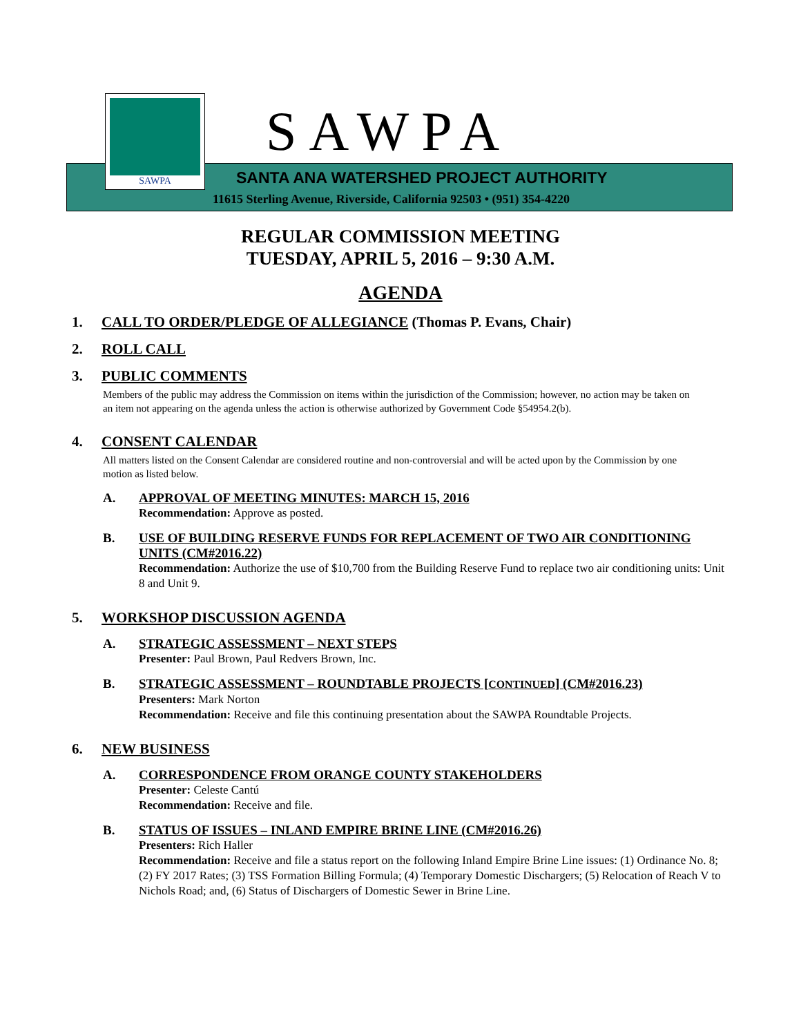SAWPA
SAWPA
SANTA ANA WATERSHED PROJECT AUTHORITY
11615 Sterling Avenue, Riverside, California 92503 • (951) 354-4220
REGULAR COMMISSION MEETING
TUESDAY, APRIL 5, 2016 – 9:30 A.M.
AGENDA
1. CALL TO ORDER/PLEDGE OF ALLEGIANCE (Thomas P. Evans, Chair)
2. ROLL CALL
3. PUBLIC COMMENTS
Members of the public may address the Commission on items within the jurisdiction of the Commission; however, no action may be taken on an item not appearing on the agenda unless the action is otherwise authorized by Government Code §54954.2(b).
4. CONSENT CALENDAR
All matters listed on the Consent Calendar are considered routine and non-controversial and will be acted upon by the Commission by one motion as listed below.
A.
APPROVAL OF MEETING MINUTES: MARCH 15, 2016
Recommendation: Approve as posted.
B.
USE OF BUILDING RESERVE FUNDS FOR REPLACEMENT OF TWO AIR CONDITIONING UNITS (CM#2016.22)
Recommendation: Authorize the use of $10,700 from the Building Reserve Fund to replace two air conditioning units: Unit 8 and Unit 9.
5. WORKSHOP DISCUSSION AGENDA
A.
STRATEGIC ASSESSMENT – NEXT STEPS
Presenter: Paul Brown, Paul Redvers Brown, Inc.
B.
STRATEGIC ASSESSMENT – ROUNDTABLE PROJECTS [CONTINUED] (CM#2016.23)
Presenters: Mark Norton
Recommendation: Receive and file this continuing presentation about the SAWPA Roundtable Projects.
6. NEW BUSINESS
A.
CORRESPONDENCE FROM ORANGE COUNTY STAKEHOLDERS
Presenter: Celeste Cantú
Recommendation: Receive and file.
B.
STATUS OF ISSUES – INLAND EMPIRE BRINE LINE (CM#2016.26)
Presenters: Rich Haller
Recommendation: Receive and file a status report on the following Inland Empire Brine Line issues: (1) Ordinance No. 8; (2) FY 2017 Rates; (3) TSS Formation Billing Formula; (4) Temporary Domestic Dischargers; (5) Relocation of Reach V to Nichols Road; and, (6) Status of Dischargers of Domestic Sewer in Brine Line.